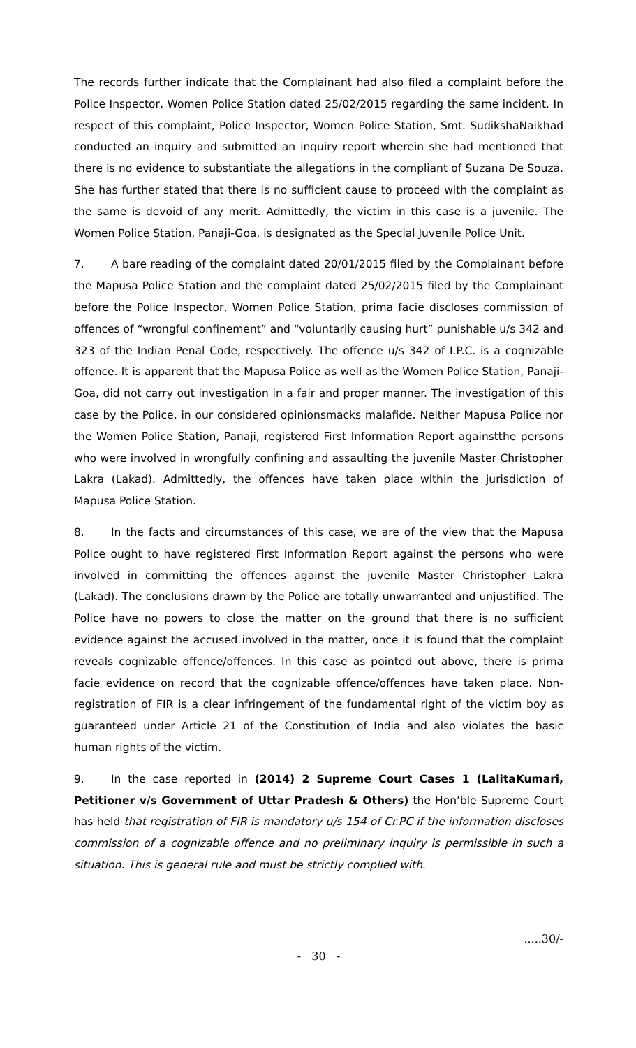The records further indicate that the Complainant had also filed a complaint before the Police Inspector, Women Police Station dated 25/02/2015 regarding the same incident. In respect of this complaint, Police Inspector, Women Police Station, Smt. SudikshaNaikhad conducted an inquiry and submitted an inquiry report wherein she had mentioned that there is no evidence to substantiate the allegations in the compliant of Suzana De Souza. She has further stated that there is no sufficient cause to proceed with the complaint as the same is devoid of any merit. Admittedly, the victim in this case is a juvenile. The Women Police Station, Panaji-Goa, is designated as the Special Juvenile Police Unit.
7. A bare reading of the complaint dated 20/01/2015 filed by the Complainant before the Mapusa Police Station and the complaint dated 25/02/2015 filed by the Complainant before the Police Inspector, Women Police Station, prima facie discloses commission of offences of “wrongful confinement” and “voluntarily causing hurt” punishable u/s 342 and 323 of the Indian Penal Code, respectively. The offence u/s 342 of I.P.C. is a cognizable offence. It is apparent that the Mapusa Police as well as the Women Police Station, Panaji-Goa, did not carry out investigation in a fair and proper manner. The investigation of this case by the Police, in our considered opinionsmacks malafide. Neither Mapusa Police nor the Women Police Station, Panaji, registered First Information Report againstthe persons who were involved in wrongfully confining and assaulting the juvenile Master Christopher Lakra (Lakad). Admittedly, the offences have taken place within the jurisdiction of Mapusa Police Station.
8. In the facts and circumstances of this case, we are of the view that the Mapusa Police ought to have registered First Information Report against the persons who were involved in committing the offences against the juvenile Master Christopher Lakra (Lakad). The conclusions drawn by the Police are totally unwarranted and unjustified. The Police have no powers to close the matter on the ground that there is no sufficient evidence against the accused involved in the matter, once it is found that the complaint reveals cognizable offence/offences. In this case as pointed out above, there is prima facie evidence on record that the cognizable offence/offences have taken place. Non-registration of FIR is a clear infringement of the fundamental right of the victim boy as guaranteed under Article 21 of the Constitution of India and also violates the basic human rights of the victim.
9. In the case reported in (2014) 2 Supreme Court Cases 1 (LalitaKumari, Petitioner v/s Government of Uttar Pradesh & Others) the Hon’ble Supreme Court has held that registration of FIR is mandatory u/s 154 of Cr.PC if the information discloses commission of a cognizable offence and no preliminary inquiry is permissible in such a situation. This is general rule and must be strictly complied with.
.....30/-
- 30 -